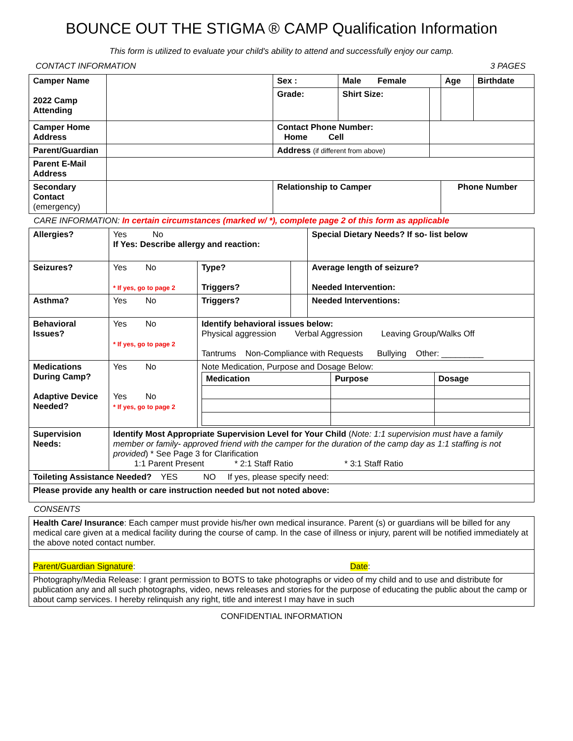BOUNCE OUT THE STIGMA ® CAMP Qualification Information
This form is utilized to evaluate your child's ability to attend and successfully enjoy our camp.
CONTACT INFORMATION 3 PAGES
| Camper Name 2022 Camp Attending | | Sex : | Male Female | | Age | Birthdate |
| | | Grade: | Shirt Size: | | | |
| Camper Home Address | | Contact Phone Number: Home Cell | | | | |
| Parent/Guardian | | Address (if different from above) | | | | |
| Parent E-Mail Address | | | | | | |
| Secondary Contact (emergency) | | Relationship to Camper | | | Phone Number | |
CARE INFORMATION: In certain circumstances (marked w/ *), complete page 2 of this form as applicable
| Allergies? | Yes No If Yes: Describe allergy and reaction: | | | Special Dietary Needs? If so- list below |
| Seizures? | Yes No * If yes, go to page 2 | Type? Triggers? | | Average length of seizure? Needed Intervention: |
| Asthma? | Yes No | Triggers? | | Needed Interventions: |
| Behavioral Issues? | Yes No * If yes, go to page 2 | Identify behavioral issues below: Physical aggression Verbal Aggression Leaving Group/Walks Off Tantrums Non-Compliance with Requests Bullying Other: _________ | | |
| Medications During Camp? Adaptive Device Needed? | Yes No Yes No * If yes, go to page 2 | Note Medication, Purpose and Dosage Below: / Medication / Purpose / Dosage / | | |
| Supervision Needs: | Identify Most Appropriate Supervision Level for Your Child ( Note: 1:1 supervision must have a family member or family- approved friend with the camper for the duration of the camp day as 1:1 staffing is not provided ) * See Page 3 for Clarification 1:1 Parent Present * 2:1 Staff Ratio * 3:1 Staff Ratio | | | |
| Toileting Assistance Needed? YES NO If yes, please specify need: | | | | |
| Please provide any health or care instruction needed but not noted above: | | | | |
CONSENTS
| Health Care/ Insurance : Each camper must provide his/her own medical insurance. Parent (s) or guardians will be billed for any medical care given at a medical facility during the course of camp. In the case of illness or injury, parent will be notified immediately at the above noted contact number. |
| Parent/Guardian Signature : Date : |
| Photography/Media Release: I grant permission to BOTS to take photographs or video of my child and to use and distribute for publication any and all such photographs, video, news releases and stories for the purpose of educating the public about the camp or about camp services. I hereby relinquish any right, title and interest I may have in such |
CONFIDENTIAL INFORMATION